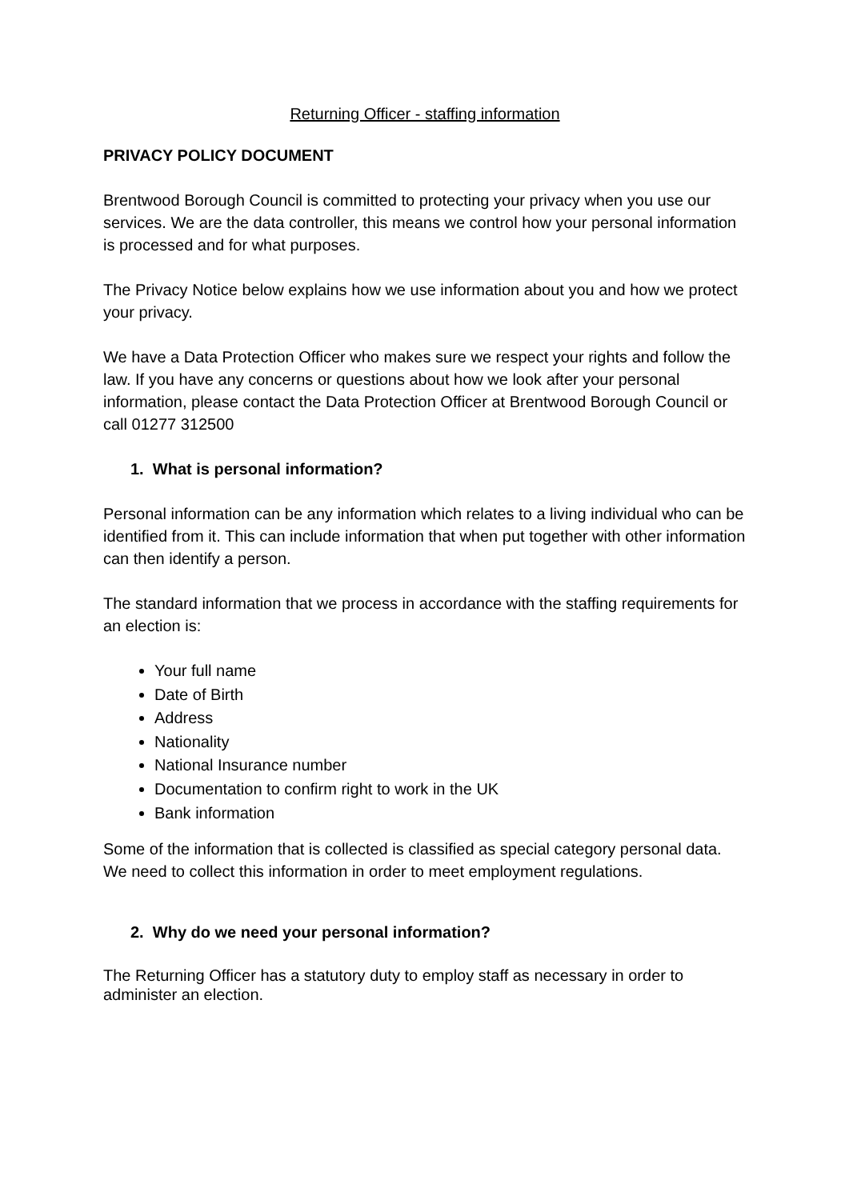Returning Officer - staffing information
PRIVACY POLICY DOCUMENT
Brentwood Borough Council is committed to protecting your privacy when you use our services. We are the data controller, this means we control how your personal information is processed and for what purposes.
The Privacy Notice below explains how we use information about you and how we protect your privacy.
We have a Data Protection Officer who makes sure we respect your rights and follow the law. If you have any concerns or questions about how we look after your personal information, please contact the Data Protection Officer at Brentwood Borough Council or call 01277 312500
1. What is personal information?
Personal information can be any information which relates to a living individual who can be identified from it. This can include information that when put together with other information can then identify a person.
The standard information that we process in accordance with the staffing requirements for an election is:
Your full name
Date of Birth
Address
Nationality
National Insurance number
Documentation to confirm right to work in the UK
Bank information
Some of the information that is collected is classified as special category personal data. We need to collect this information in order to meet employment regulations.
2. Why do we need your personal information?
The Returning Officer has a statutory duty to employ staff as necessary in order to administer an election.